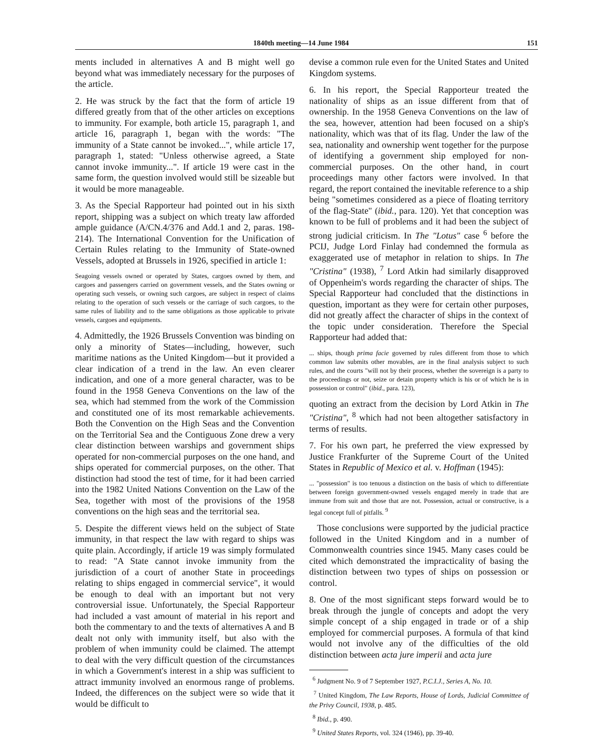1840th meeting—14 June 1984 151
ments included in alternatives A and B might well go beyond what was immediately necessary for the purposes of the article.
2. He was struck by the fact that the form of article 19 differed greatly from that of the other articles on exceptions to immunity. For example, both article 15, paragraph 1, and article 16, paragraph 1, began with the words: "The immunity of a State cannot be invoked...", while article 17, paragraph 1, stated: "Unless otherwise agreed, a State cannot invoke immunity...". If article 19 were cast in the same form, the question involved would still be sizeable but it would be more manageable.
3. As the Special Rapporteur had pointed out in his sixth report, shipping was a subject on which treaty law afforded ample guidance (A/CN.4/376 and Add.1 and 2, paras. 198-214). The International Convention for the Unification of Certain Rules relating to the Immunity of State-owned Vessels, adopted at Brussels in 1926, specified in article 1:
Seagoing vessels owned or operated by States, cargoes owned by them, and cargoes and passengers carried on government vessels, and the States owning or operating such vessels, or owning such cargoes, are subject in respect of claims relating to the operation of such vessels or the carriage of such cargoes, to the same rules of liability and to the same obligations as those applicable to private vessels, cargoes and equipments.
4. Admittedly, the 1926 Brussels Convention was binding on only a minority of States—including, however, such maritime nations as the United Kingdom—but it provided a clear indication of a trend in the law. An even clearer indication, and one of a more general character, was to be found in the 1958 Geneva Conventions on the law of the sea, which had stemmed from the work of the Commission and constituted one of its most remarkable achievements. Both the Convention on the High Seas and the Convention on the Territorial Sea and the Contiguous Zone drew a very clear distinction between warships and government ships operated for non-commercial purposes on the one hand, and ships operated for commercial purposes, on the other. That distinction had stood the test of time, for it had been carried into the 1982 United Nations Convention on the Law of the Sea, together with most of the provisions of the 1958 conventions on the high seas and the territorial sea.
5. Despite the different views held on the subject of State immunity, in that respect the law with regard to ships was quite plain. Accordingly, if article 19 was simply formulated to read: "A State cannot invoke immunity from the jurisdiction of a court of another State in proceedings relating to ships engaged in commercial service", it would be enough to deal with an important but not very controversial issue. Unfortunately, the Special Rapporteur had included a vast amount of material in his report and both the commentary to and the texts of alternatives A and B dealt not only with immunity itself, but also with the problem of when immunity could be claimed. The attempt to deal with the very difficult question of the circumstances in which a Government's interest in a ship was sufficient to attract immunity involved an enormous range of problems. Indeed, the differences on the subject were so wide that it would be difficult to
devise a common rule even for the United States and United Kingdom systems.
6. In his report, the Special Rapporteur treated the nationality of ships as an issue different from that of ownership. In the 1958 Geneva Conventions on the law of the sea, however, attention had been focused on a ship's nationality, which was that of its flag. Under the law of the sea, nationality and ownership went together for the purpose of identifying a government ship employed for non-commercial purposes. On the other hand, in court proceedings many other factors were involved. In that regard, the report contained the inevitable reference to a ship being "sometimes considered as a piece of floating territory of the flag-State" (ibid., para. 120). Yet that conception was known to be full of problems and it had been the subject of strong judicial criticism. In The "Lotus" case <sup>6</sup> before the PCIJ, Judge Lord Finlay had condemned the formula as exaggerated use of metaphor in relation to ships. In The "Cristina" (1938), <sup>7</sup> Lord Atkin had similarly disapproved of Oppenheim's words regarding the character of ships. The Special Rapporteur had concluded that the distinctions in question, important as they were for certain other purposes, did not greatly affect the character of ships in the context of the topic under consideration. Therefore the Special Rapporteur had added that:
... ships, though prima facie governed by rules different from those to which common law submits other movables, are in the final analysis subject to such rules, and the courts "will not by their process, whether the sovereign is a party to the proceedings or not, seize or detain property which is his or of which he is in possession or control" (ibid., para. 123),
quoting an extract from the decision by Lord Atkin in The "Cristina", <sup>8</sup> which had not been altogether satisfactory in terms of results.
7. For his own part, he preferred the view expressed by Justice Frankfurter of the Supreme Court of the United States in Republic of Mexico et al. v. Hoffman (1945):
... "possession" is too tenuous a distinction on the basis of which to differentiate between foreign government-owned vessels engaged merely in trade that are immune from suit and those that are not. Possession, actual or constructive, is a legal concept full of pitfalls. <sup>9</sup>
Those conclusions were supported by the judicial practice followed in the United Kingdom and in a number of Commonwealth countries since 1945. Many cases could be cited which demonstrated the impracticality of basing the distinction between two types of ships on possession or control.
8. One of the most significant steps forward would be to break through the jungle of concepts and adopt the very simple concept of a ship engaged in trade or of a ship employed for commercial purposes. A formula of that kind would not involve any of the difficulties of the old distinction between acta jure imperii and acta jure
<sup>6</sup> Judgment No. 9 of 7 September 1927, P.C.I.J., Series A, No. 10.
<sup>7</sup> United Kingdom, The Law Reports, House of Lords, Judicial Committee of the Privy Council, 1938, p. 485.
<sup>8</sup> Ibid., p. 490.
<sup>9</sup> United States Reports, vol. 324 (1946), pp. 39-40.